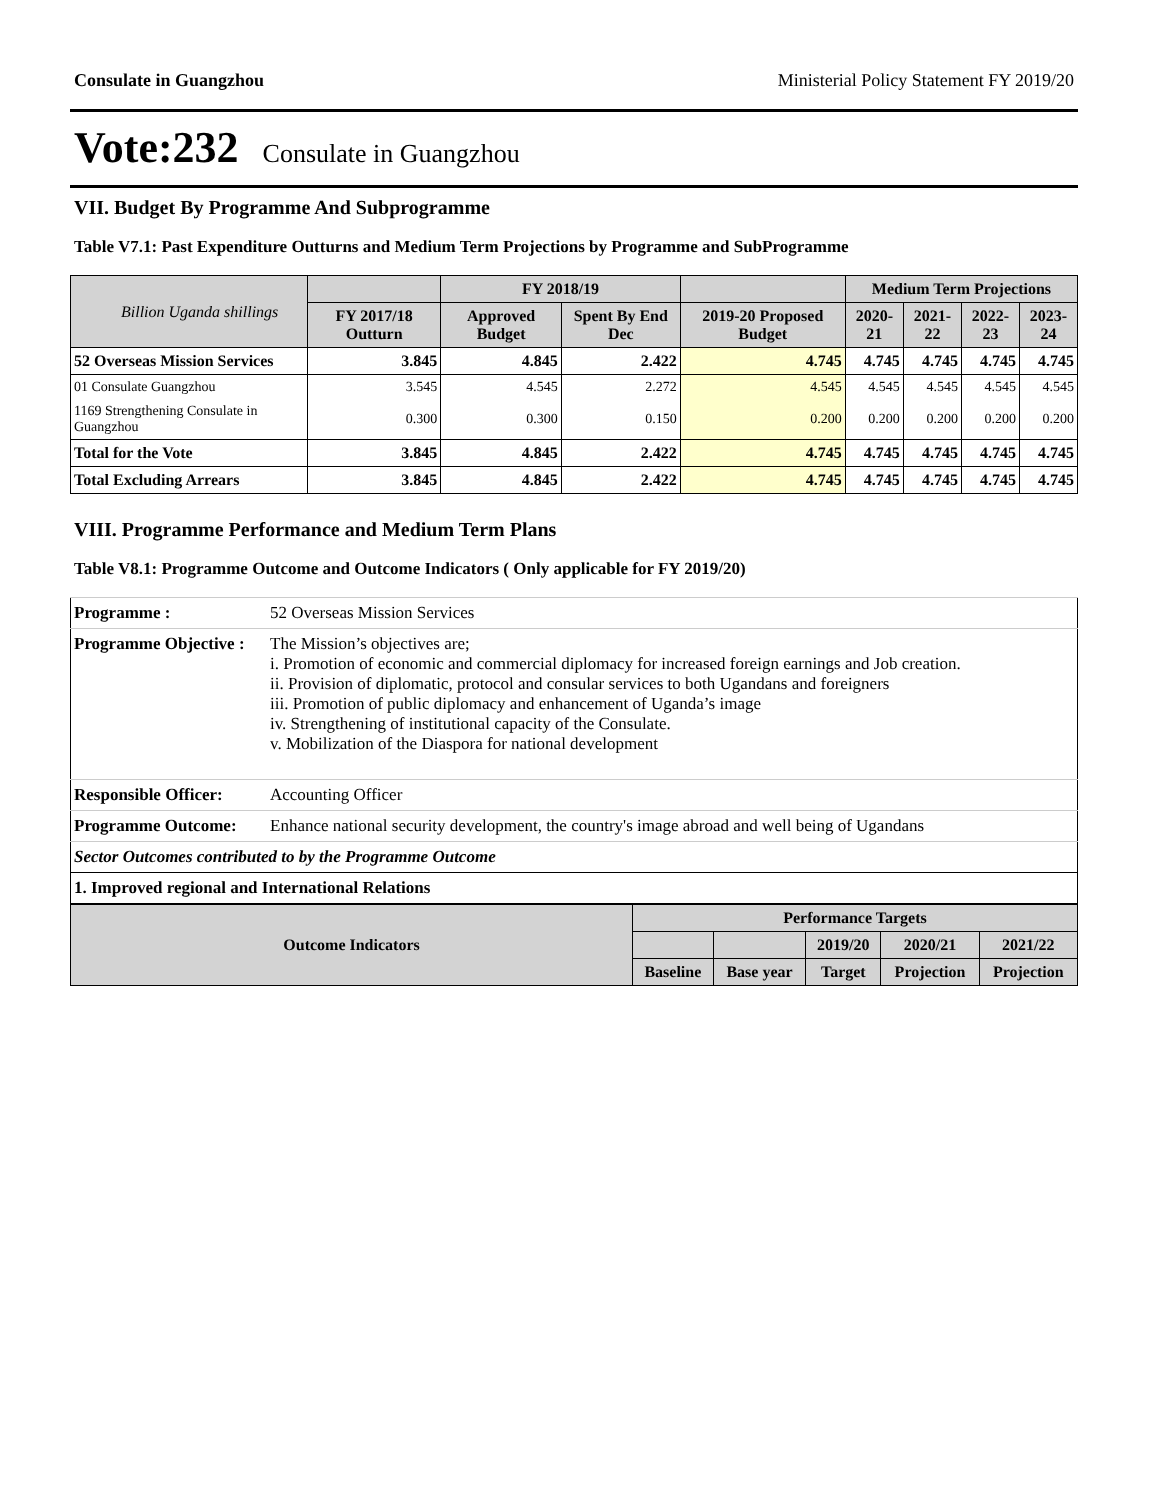Consulate in Guangzhou Ministerial Policy Statement FY 2019/20
Vote:232 Consulate in Guangzhou
VII. Budget By Programme And Subprogramme
Table V7.1: Past Expenditure Outturns and Medium Term Projections by Programme and SubProgramme
| Billion Uganda shillings | | FY 2018/19 | | | Medium Term Projections | | | |
| --- | --- | --- | --- | --- | --- | --- | --- | --- |
| | FY 2017/18 Outturn | Approved Budget | Spent By End Dec | 2019-20 Proposed Budget | 2020-21 | 2021-22 | 2022-23 | 2023-24 |
| 52 Overseas Mission Services | 3.845 | 4.845 | 2.422 | 4.745 | 4.745 | 4.745 | 4.745 | 4.745 |
| 01 Consulate Guangzhou | 3.545 | 4.545 | 2.272 | 4.545 | 4.545 | 4.545 | 4.545 | 4.545 |
| 1169 Strengthening Consulate in Guangzhou | 0.300 | 0.300 | 0.150 | 0.200 | 0.200 | 0.200 | 0.200 | 0.200 |
| Total for the Vote | 3.845 | 4.845 | 2.422 | 4.745 | 4.745 | 4.745 | 4.745 | 4.745 |
| Total Excluding Arrears | 3.845 | 4.845 | 2.422 | 4.745 | 4.745 | 4.745 | 4.745 | 4.745 |
VIII. Programme Performance and Medium Term Plans
Table V8.1: Programme Outcome and Outcome Indicators ( Only applicable for FY 2019/20)
| Programme : | 52 Overseas Mission Services |
| Programme Objective : | The Mission’s objectives are; i. Promotion of economic and commercial diplomacy for increased foreign earnings and Job creation. ii. Provision of diplomatic, protocol and consular services to both Ugandans and foreigners iii. Promotion of public diplomacy and enhancement of Uganda’s image iv. Strengthening of institutional capacity of the Consulate. v. Mobilization of the Diaspora for national development |
| Responsible Officer: | Accounting Officer |
| Programme Outcome: | Enhance national security development, the country's image abroad and well being of Ugandans |
| Sector Outcomes contributed to by the Programme Outcome | |
| 1. Improved regional and International Relations | |
| Outcome Indicators | Performance Targets | | | | |
| --- | --- | --- | --- | --- | --- |
| | | | 2019/20 | 2020/21 | 2021/22 |
| | Baseline | Base year | Target | Projection | Projection |